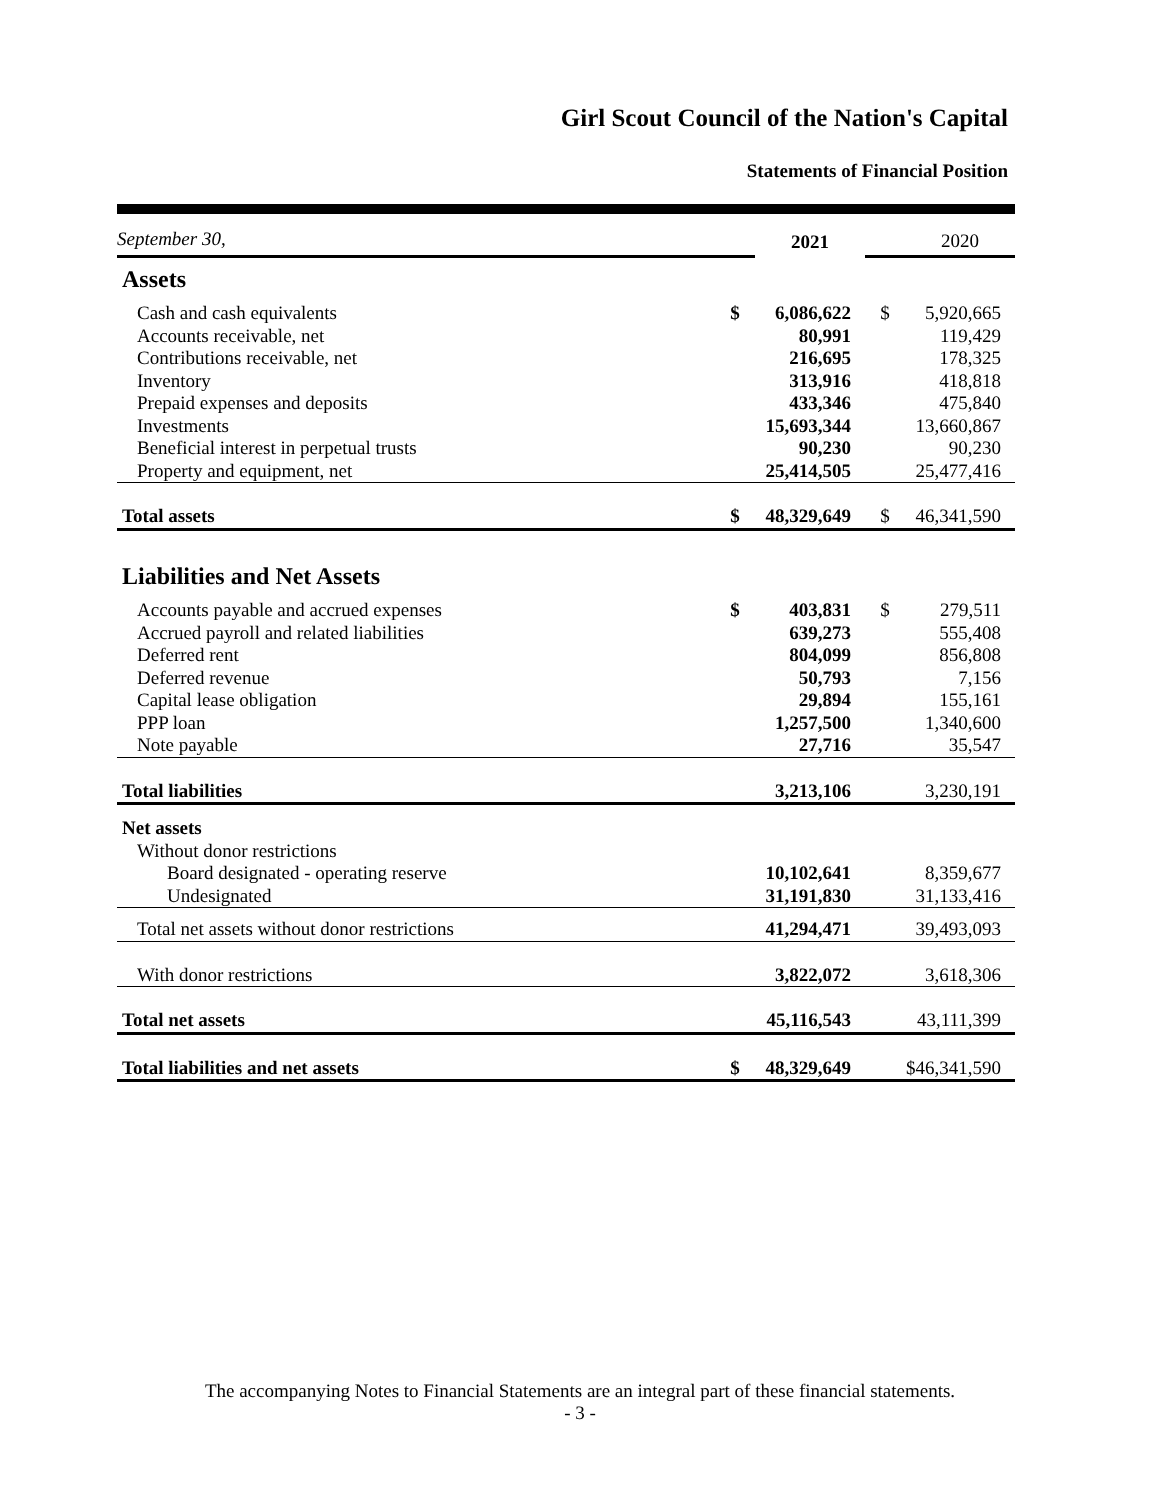Girl Scout Council of the Nation's Capital
Statements of Financial Position
| September 30, | | 2021 | | 2020 |
| Assets | | | | |
| Cash and cash equivalents | $ | 6,086,622 | $ | 5,920,665 |
| Accounts receivable, net | | 80,991 | | 119,429 |
| Contributions receivable, net | | 216,695 | | 178,325 |
| Inventory | | 313,916 | | 418,818 |
| Prepaid expenses and deposits | | 433,346 | | 475,840 |
| Investments | | 15,693,344 | | 13,660,867 |
| Beneficial interest in perpetual trusts | | 90,230 | | 90,230 |
| Property and equipment, net | | 25,414,505 | | 25,477,416 |
| Total assets | $ | 48,329,649 | $ | 46,341,590 |
| Liabilities and Net Assets | | | | |
| Accounts payable and accrued expenses | $ | 403,831 | $ | 279,511 |
| Accrued payroll and related liabilities | | 639,273 | | 555,408 |
| Deferred rent | | 804,099 | | 856,808 |
| Deferred revenue | | 50,793 | | 7,156 |
| Capital lease obligation | | 29,894 | | 155,161 |
| PPP loan | | 1,257,500 | | 1,340,600 |
| Note payable | | 27,716 | | 35,547 |
| Total liabilities | | 3,213,106 | | 3,230,191 |
| Net assets | | | | |
| Without donor restrictions | | | | |
| Board designated - operating reserve | | 10,102,641 | | 8,359,677 |
| Undesignated | | 31,191,830 | | 31,133,416 |
| Total net assets without donor restrictions | | 41,294,471 | | 39,493,093 |
| With donor restrictions | | 3,822,072 | | 3,618,306 |
| Total net assets | | 45,116,543 | | 43,111,399 |
| Total liabilities and net assets | $ | 48,329,649 | | $46,341,590 |
The accompanying Notes to Financial Statements are an integral part of these financial statements.
- 3 -